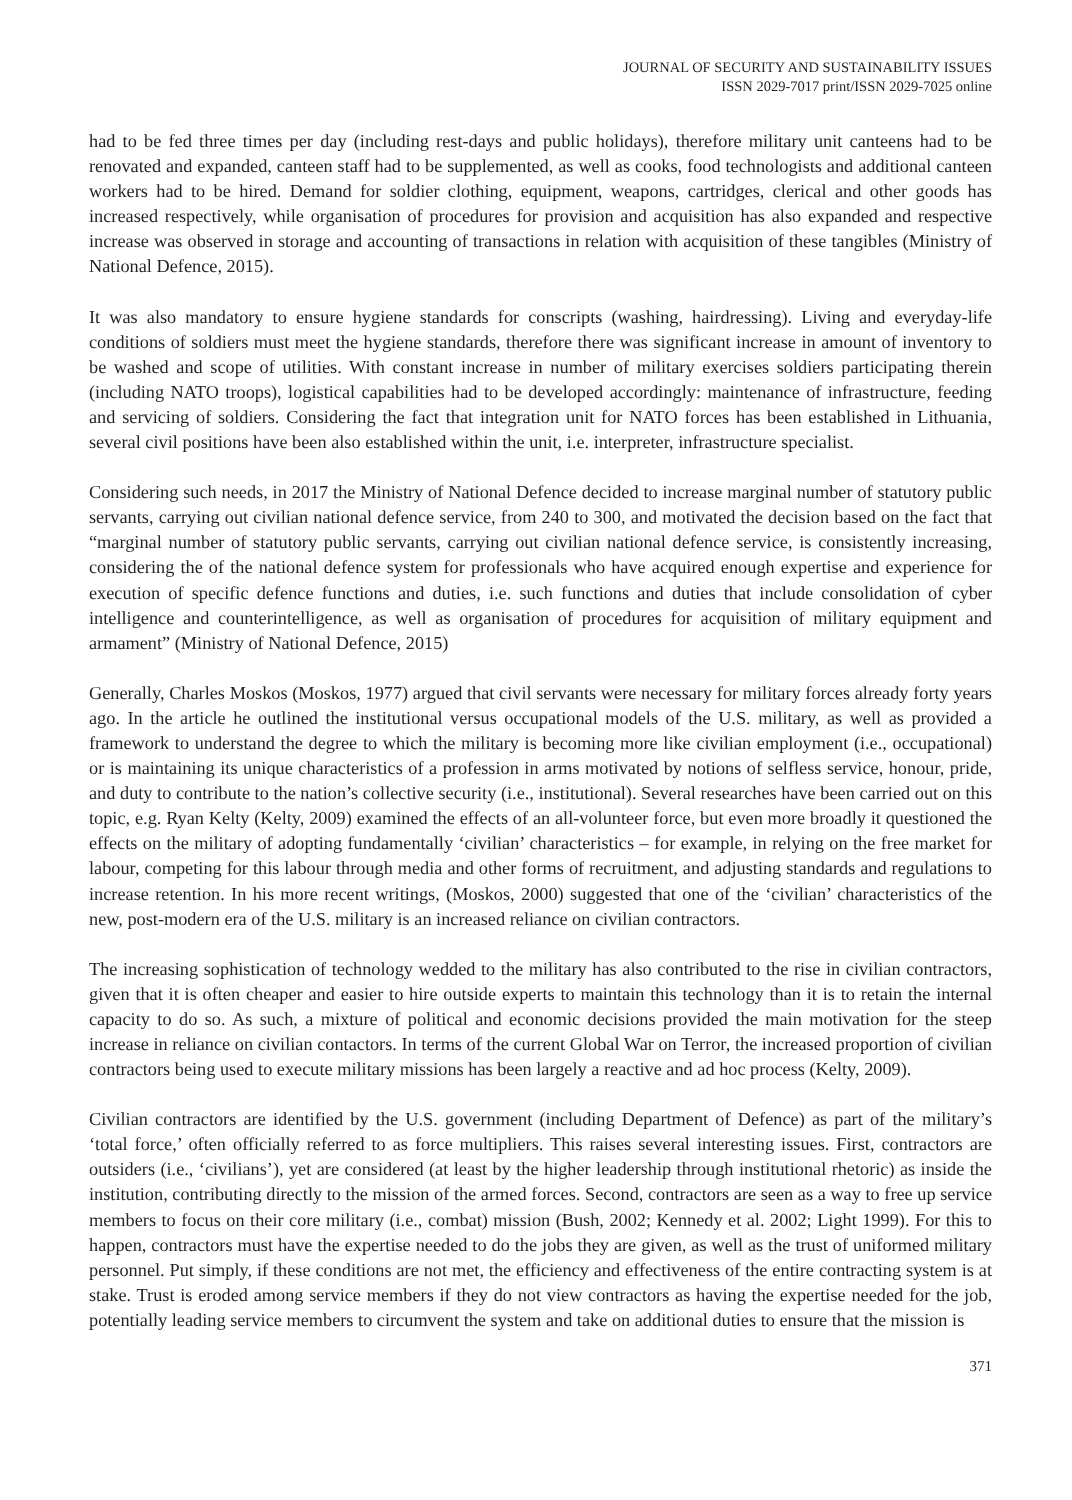JOURNAL OF SECURITY AND SUSTAINABILITY ISSUES
ISSN 2029-7017 print/ISSN 2029-7025 online
had to be fed three times per day (including rest-days and public holidays), therefore military unit canteens had to be renovated and expanded, canteen staff had to be supplemented, as well as cooks, food technologists and additional canteen workers had to be hired. Demand for soldier clothing, equipment, weapons, cartridges, cleri­cal and other goods has increased respectively, while organisation of procedures for provision and acquisition has also expanded and respective increase was observed in storage and accounting of transactions in relation with acquisition of these tangibles (Ministry of National Defence, 2015).
It was also mandatory to ensure hygiene standards for conscripts (washing, hairdressing). Living and everyday-life conditions of soldiers must meet the hygiene standards, therefore there was significant increase in amount of inventory to be washed and scope of utilities. With constant increase in number of military exercises soldiers participating therein (including NATO troops), logistical capabilities had to be developed accordingly: mainte­nance of infrastructure, feeding and servicing of soldiers. Considering the fact that integration unit for NATO forces has been established in Lithuania, several civil positions have been also established within the unit, i.e. interpreter, infrastructure specialist.
Considering such needs, in 2017 the Ministry of National Defence decided to increase marginal number of statutory public servants, carrying out civilian national defence service, from 240 to 300, and motivated the decision based on the fact that “marginal number of statutory public servants, carrying out civilian national defence service, is consistently increasing, considering the of the national defence system for professionals who have acquired enough expertise and experience for execution of specific defence functions and duties, i.e. such functions and duties that include consolidation of cyber intelligence and counterintelligence, as well as organi­sation of procedures for acquisition of military equipment and armament” (Ministry of National Defence, 2015)
Generally, Charles Moskos (Moskos, 1977) argued that civil servants were necessary for military forces already forty years ago. In the article he outlined the institutional versus occupational models of the U.S. military, as well as provided a framework to understand the degree to which the military is becoming more like civilian employment (i.e., occupational) or is maintaining its unique characteristics of a profession in arms motivated by notions of selfless service, honour, pride, and duty to contribute to the nation’s collective security (i.e., in­stitutional). Several researches have been carried out on this topic, e.g. Ryan Kelty (Kelty, 2009) examined the effects of an all-volunteer force, but even more broadly it questioned the effects on the military of adopting fundamentally ‘civilian’ characteristics – for example, in relying on the free market for labour, competing for this labour through media and other forms of recruitment, and adjusting standards and regulations to increase retention. In his more recent writings, (Moskos, 2000) suggested that one of the ‘civilian’ characteristics of the new, post-modern era of the U.S. military is an increased reliance on civilian contractors.
The increasing sophistication of technology wedded to the military has also contributed to the rise in civilian contractors, given that it is often cheaper and easier to hire outside experts to maintain this technology than it is to retain the internal capacity to do so. As such, a mixture of political and economic decisions provided the main motivation for the steep increase in reliance on civilian contactors. In terms of the current Global War on Terror, the increased proportion of civilian contractors being used to execute military missions has been largely a reactive and ad hoc process (Kelty, 2009).
Civilian contractors are identified by the U.S. government (including Department of Defence) as part of the military’s ‘total force,’ often officially referred to as force multipliers. This raises several interesting issues. First, contractors are outsiders (i.e., ‘civilians’), yet are considered (at least by the higher leadership through institutional rhetoric) as inside the institution, contributing directly to the mission of the armed forces. Second, contractors are seen as a way to free up service members to focus on their core military (i.e., combat) mission (Bush, 2002; Kennedy et al. 2002; Light 1999). For this to happen, contractors must have the expertise needed to do the jobs they are given, as well as the trust of uniformed military personnel. Put simply, if these condi­tions are not met, the efficiency and effectiveness of the entire contracting system is at stake. Trust is eroded among service members if they do not view contractors as having the expertise needed for the job, potentially leading service members to circumvent the system and take on additional duties to ensure that the mission is
371